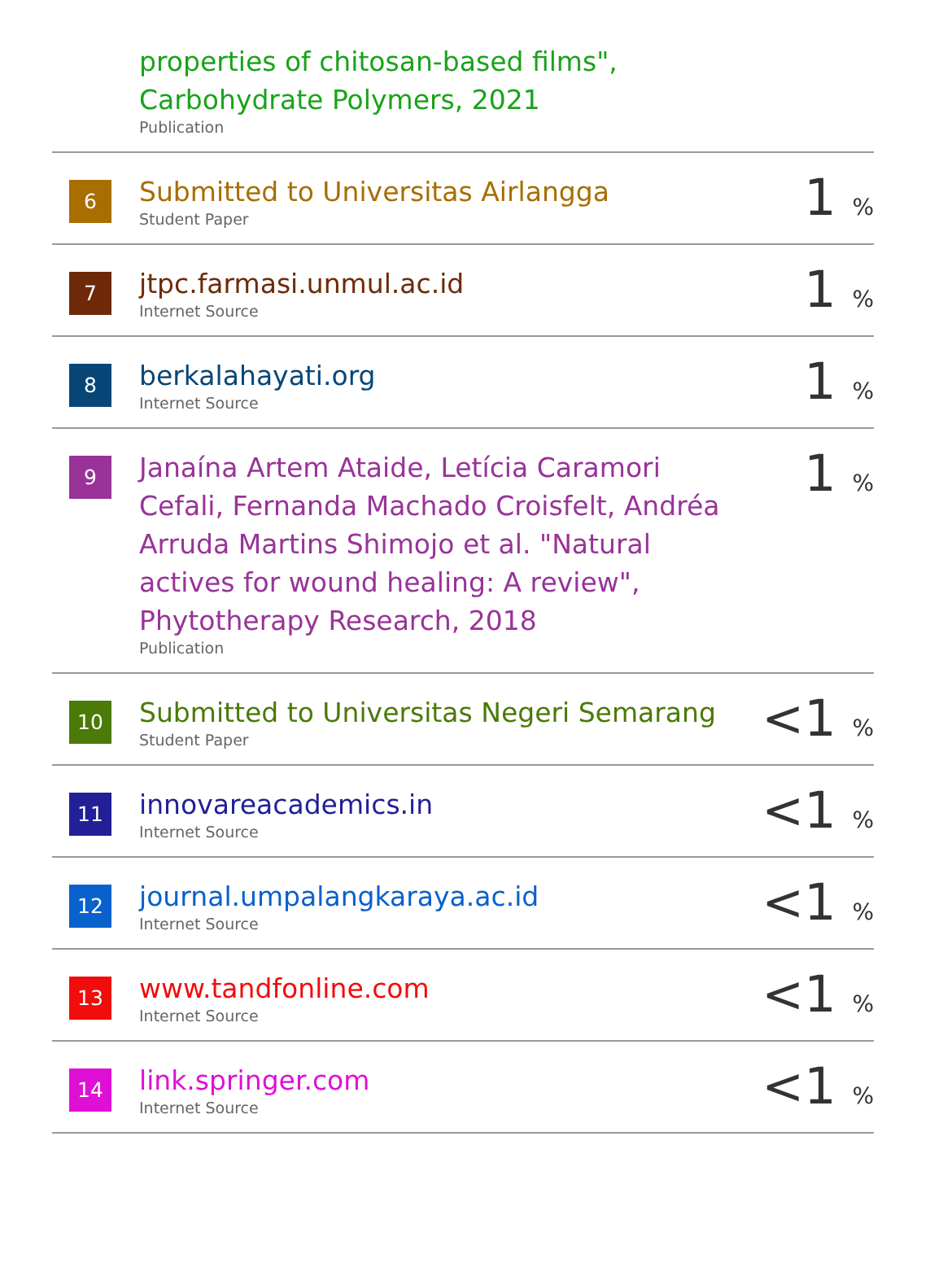| | properties of chitosan-based films", Carbohydrate Polymers, 2021 Publication | |
| 6 | Submitted to Universitas Airlangga Student Paper | 1 % |
| 7 | jtpc.farmasi.unmul.ac.id Internet Source | 1 % |
| 8 | berkalahayati.org Internet Source | 1 % |
| 9 | Janaína Artem Ataide, Letícia Caramori Cefali, Fernanda Machado Croisfelt, Andréa Arruda Martins Shimojo et al. "Natural actives for wound healing: A review", Phytotherapy Research, 2018 Publication | 1 % |
| 10 | Submitted to Universitas Negeri Semarang Student Paper | <1 % |
| 11 | innovareacademics.in Internet Source | <1 % |
| 12 | journal.umpalangkaraya.ac.id Internet Source | <1 % |
| 13 | www.tandfonline.com Internet Source | <1 % |
| 14 | link.springer.com Internet Source | <1 % |